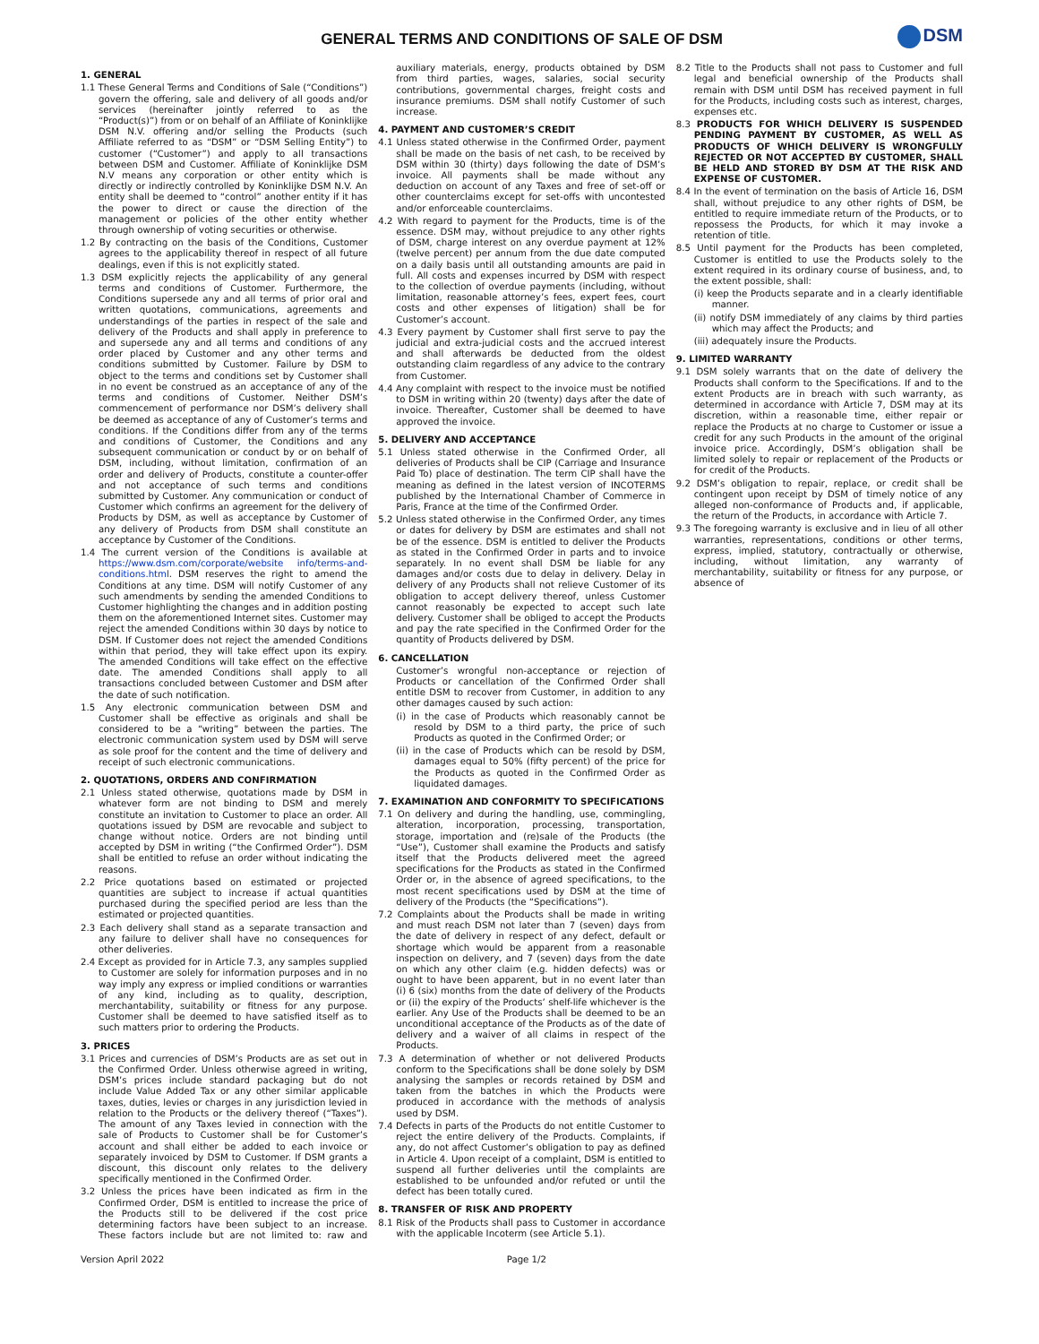DSM
GENERAL TERMS AND CONDITIONS OF SALE OF DSM
1. GENERAL
1.1 These General Terms and Conditions of Sale (“Conditions”) govern the offering, sale and delivery of all goods and/or services (hereinafter jointly referred to as the “Product(s)”) from or on behalf of an Affiliate of Koninklijke DSM N.V. offering and/or selling the Products (such Affiliate referred to as “DSM” or “DSM Selling Entity”) to customer (“Customer”) and apply to all transactions between DSM and Customer. Affiliate of Koninklijke DSM N.V means any corporation or other entity which is directly or indirectly controlled by Koninklijke DSM N.V. An entity shall be deemed to “control” another entity if it has the power to direct or cause the direction of the management or policies of the other entity whether through ownership of voting securities or otherwise.
1.2 By contracting on the basis of the Conditions, Customer agrees to the applicability thereof in respect of all future dealings, even if this is not explicitly stated.
1.3 DSM explicitly rejects the applicability of any general terms and conditions of Customer. Furthermore, the Conditions supersede any and all terms of prior oral and written quotations, communications, agreements and understandings of the parties in respect of the sale and delivery of the Products and shall apply in preference to and supersede any and all terms and conditions of any order placed by Customer and any other terms and conditions submitted by Customer. Failure by DSM to object to the terms and conditions set by Customer shall in no event be construed as an acceptance of any of the terms and conditions of Customer. Neither DSM’s commencement of performance nor DSM’s delivery shall be deemed as acceptance of any of Customer’s terms and conditions. If the Conditions differ from any of the terms and conditions of Customer, the Conditions and any subsequent communication or conduct by or on behalf of DSM, including, without limitation, confirmation of an order and delivery of Products, constitute a counter-offer and not acceptance of such terms and conditions submitted by Customer. Any communication or conduct of Customer which confirms an agreement for the delivery of Products by DSM, as well as acceptance by Customer of any delivery of Products from DSM shall constitute an acceptance by Customer of the Conditions.
1.4 The current version of the Conditions is available at https://www.dsm.com/corporate/website info/terms-and-conditions.html. DSM reserves the right to amend the Conditions at any time. DSM will notify Customer of any such amendments by sending the amended Conditions to Customer highlighting the changes and in addition posting them on the aforementioned Internet sites. Customer may reject the amended Conditions within 30 days by notice to DSM. If Customer does not reject the amended Conditions within that period, they will take effect upon its expiry. The amended Conditions will take effect on the effective date. The amended Conditions shall apply to all transactions concluded between Customer and DSM after the date of such notification.
1.5 Any electronic communication between DSM and Customer shall be effective as originals and shall be considered to be a “writing” between the parties. The electronic communication system used by DSM will serve as sole proof for the content and the time of delivery and receipt of such electronic communications.
2. QUOTATIONS, ORDERS AND CONFIRMATION
2.1 Unless stated otherwise, quotations made by DSM in whatever form are not binding to DSM and merely constitute an invitation to Customer to place an order. All quotations issued by DSM are revocable and subject to change without notice. Orders are not binding until accepted by DSM in writing (“the Confirmed Order”). DSM shall be entitled to refuse an order without indicating the reasons.
2.2 Price quotations based on estimated or projected quantities are subject to increase if actual quantities purchased during the specified period are less than the estimated or projected quantities.
2.3 Each delivery shall stand as a separate transaction and any failure to deliver shall have no consequences for other deliveries.
2.4 Except as provided for in Article 7.3, any samples supplied to Customer are solely for information purposes and in no way imply any express or implied conditions or warranties of any kind, including as to quality, description, merchantability, suitability or fitness for any purpose. Customer shall be deemed to have satisfied itself as to such matters prior to ordering the Products.
3. PRICES
3.1 Prices and currencies of DSM’s Products are as set out in the Confirmed Order. Unless otherwise agreed in writing, DSM’s prices include standard packaging but do not include Value Added Tax or any other similar applicable taxes, duties, levies or charges in any jurisdiction levied in relation to the Products or the delivery thereof (“Taxes”). The amount of any Taxes levied in connection with the sale of Products to Customer shall be for Customer’s account and shall either be added to each invoice or separately invoiced by DSM to Customer. If DSM grants a discount, this discount only relates to the delivery specifically mentioned in the Confirmed Order.
3.2 Unless the prices have been indicated as firm in the Confirmed Order, DSM is entitled to increase the price of the Products still to be delivered if the cost price determining factors have been subject to an increase. These factors include but are not limited to: raw and auxiliary materials, energy, products obtained by DSM from third parties, wages, salaries, social security contributions, governmental charges, freight costs and insurance premiums. DSM shall notify Customer of such increase.
4. PAYMENT AND CUSTOMER’S CREDIT
4.1 Unless stated otherwise in the Confirmed Order, payment shall be made on the basis of net cash, to be received by DSM within 30 (thirty) days following the date of DSM’s invoice. All payments shall be made without any deduction on account of any Taxes and free of set-off or other counterclaims except for set-offs with uncontested and/or enforceable counterclaims.
4.2 With regard to payment for the Products, time is of the essence. DSM may, without prejudice to any other rights of DSM, charge interest on any overdue payment at 12% (twelve percent) per annum from the due date computed on a daily basis until all outstanding amounts are paid in full. All costs and expenses incurred by DSM with respect to the collection of overdue payments (including, without limitation, reasonable attorney’s fees, expert fees, court costs and other expenses of litigation) shall be for Customer’s account.
4.3 Every payment by Customer shall first serve to pay the judicial and extra-judicial costs and the accrued interest and shall afterwards be deducted from the oldest outstanding claim regardless of any advice to the contrary from Customer.
4.4 Any complaint with respect to the invoice must be notified to DSM in writing within 20 (twenty) days after the date of invoice. Thereafter, Customer shall be deemed to have approved the invoice.
5. DELIVERY AND ACCEPTANCE
5.1 Unless stated otherwise in the Confirmed Order, all deliveries of Products shall be CIP (Carriage and Insurance Paid To) place of destination. The term CIP shall have the meaning as defined in the latest version of INCOTERMS published by the International Chamber of Commerce in Paris, France at the time of the Confirmed Order.
5.2 Unless stated otherwise in the Confirmed Order, any times or dates for delivery by DSM are estimates and shall not be of the essence. DSM is entitled to deliver the Products as stated in the Confirmed Order in parts and to invoice separately. In no event shall DSM be liable for any damages and/or costs due to delay in delivery. Delay in delivery of any Products shall not relieve Customer of its obligation to accept delivery thereof, unless Customer cannot reasonably be expected to accept such late delivery. Customer shall be obliged to accept the Products and pay the rate specified in the Confirmed Order for the quantity of Products delivered by DSM.
6. CANCELLATION
Customer’s wrongful non-acceptance or rejection of Products or cancellation of the Confirmed Order shall entitle DSM to recover from Customer, in addition to any other damages caused by such action:
(i) in the case of Products which reasonably cannot be resold by DSM to a third party, the price of such Products as quoted in the Confirmed Order; or
(ii) in the case of Products which can be resold by DSM, damages equal to 50% (fifty percent) of the price for the Products as quoted in the Confirmed Order as liquidated damages.
7. EXAMINATION AND CONFORMITY TO SPECIFICATIONS
7.1 On delivery and during the handling, use, commingling, alteration, incorporation, processing, transportation, storage, importation and (re)sale of the Products (the “Use”), Customer shall examine the Products and satisfy itself that the Products delivered meet the agreed specifications for the Products as stated in the Confirmed Order or, in the absence of agreed specifications, to the most recent specifications used by DSM at the time of delivery of the Products (the “Specifications”).
7.2 Complaints about the Products shall be made in writing and must reach DSM not later than 7 (seven) days from the date of delivery in respect of any defect, default or shortage which would be apparent from a reasonable inspection on delivery, and 7 (seven) days from the date on which any other claim (e.g. hidden defects) was or ought to have been apparent, but in no event later than (i) 6 (six) months from the date of delivery of the Products or (ii) the expiry of the Products’ shelf-life whichever is the earlier. Any Use of the Products shall be deemed to be an unconditional acceptance of the Products as of the date of delivery and a waiver of all claims in respect of the Products.
7.3 A determination of whether or not delivered Products conform to the Specifications shall be done solely by DSM analysing the samples or records retained by DSM and taken from the batches in which the Products were produced in accordance with the methods of analysis used by DSM.
7.4 Defects in parts of the Products do not entitle Customer to reject the entire delivery of the Products. Complaints, if any, do not affect Customer’s obligation to pay as defined in Article 4. Upon receipt of a complaint, DSM is entitled to suspend all further deliveries until the complaints are established to be unfounded and/or refuted or until the defect has been totally cured.
8. TRANSFER OF RISK AND PROPERTY
8.1 Risk of the Products shall pass to Customer in accordance with the applicable Incoterm (see Article 5.1).
8.2 Title to the Products shall not pass to Customer and full legal and beneficial ownership of the Products shall remain with DSM until DSM has received payment in full for the Products, including costs such as interest, charges, expenses etc.
8.3 PRODUCTS FOR WHICH DELIVERY IS SUSPENDED PENDING PAYMENT BY CUSTOMER, AS WELL AS PRODUCTS OF WHICH DELIVERY IS WRONGFULLY REJECTED OR NOT ACCEPTED BY CUSTOMER, SHALL BE HELD AND STORED BY DSM AT THE RISK AND EXPENSE OF CUSTOMER.
8.4 In the event of termination on the basis of Article 16, DSM shall, without prejudice to any other rights of DSM, be entitled to require immediate return of the Products, or to repossess the Products, for which it may invoke a retention of title.
8.5 Until payment for the Products has been completed, Customer is entitled to use the Products solely to the extent required in its ordinary course of business, and, to the extent possible, shall:
(i) keep the Products separate and in a clearly identifiable manner.
(ii) notify DSM immediately of any claims by third parties which may affect the Products; and
(iii) adequately insure the Products.
9. LIMITED WARRANTY
9.1 DSM solely warrants that on the date of delivery the Products shall conform to the Specifications. If and to the extent Products are in breach with such warranty, as determined in accordance with Article 7, DSM may at its discretion, within a reasonable time, either repair or replace the Products at no charge to Customer or issue a credit for any such Products in the amount of the original invoice price. Accordingly, DSM’s obligation shall be limited solely to repair or replacement of the Products or for credit of the Products.
9.2 DSM’s obligation to repair, replace, or credit shall be contingent upon receipt by DSM of timely notice of any alleged non-conformance of Products and, if applicable, the return of the Products, in accordance with Article 7.
9.3 The foregoing warranty is exclusive and in lieu of all other warranties, representations, conditions or other terms, express, implied, statutory, contractually or otherwise, including, without limitation, any warranty of merchantability, suitability or fitness for any purpose, or absence of
Version April 2022 Page 1/2